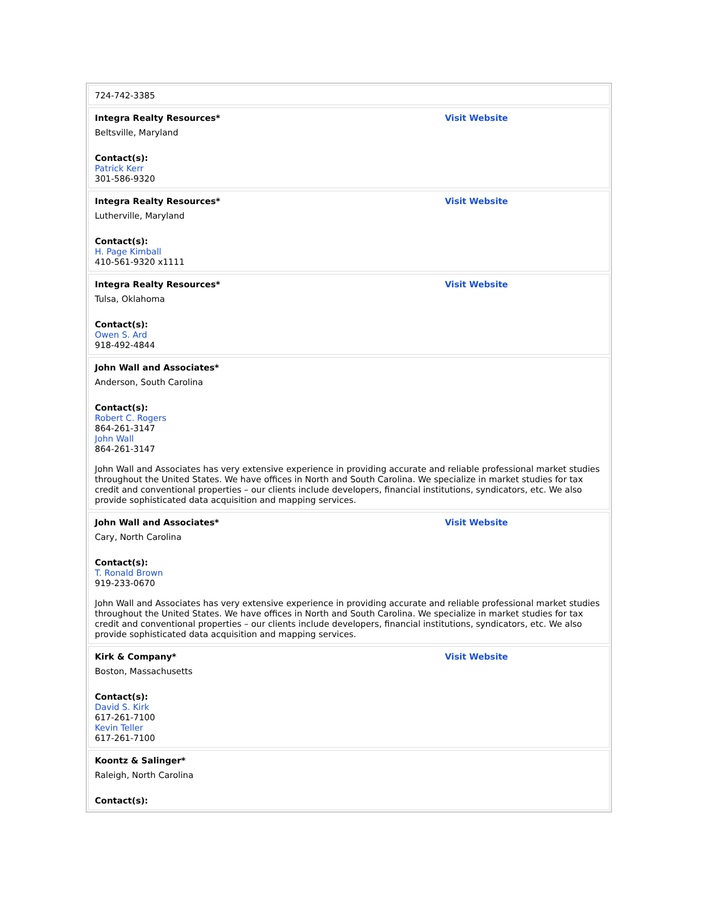724-742-3385
Integra Realty Resources* Visit Website
Beltsville, Maryland
Contact(s):
Patrick Kerr
301-586-9320
Integra Realty Resources* Visit Website
Lutherville, Maryland
Contact(s):
H. Page Kimball
410-561-9320 x1111
Integra Realty Resources* Visit Website
Tulsa, Oklahoma
Contact(s):
Owen S. Ard
918-492-4844
John Wall and Associates*
Anderson, South Carolina
Contact(s):
Robert C. Rogers
864-261-3147
John Wall
864-261-3147
John Wall and Associates has very extensive experience in providing accurate and reliable professional market studies throughout the United States. We have offices in North and South Carolina. We specialize in market studies for tax credit and conventional properties – our clients include developers, financial institutions, syndicators, etc. We also provide sophisticated data acquisition and mapping services.
John Wall and Associates* Visit Website
Cary, North Carolina
Contact(s):
T. Ronald Brown
919-233-0670
John Wall and Associates has very extensive experience in providing accurate and reliable professional market studies throughout the United States. We have offices in North and South Carolina. We specialize in market studies for tax credit and conventional properties – our clients include developers, financial institutions, syndicators, etc. We also provide sophisticated data acquisition and mapping services.
Kirk & Company* Visit Website
Boston, Massachusetts
Contact(s):
David S. Kirk
617-261-7100
Kevin Teller
617-261-7100
Koontz & Salinger*
Raleigh, North Carolina
Contact(s):